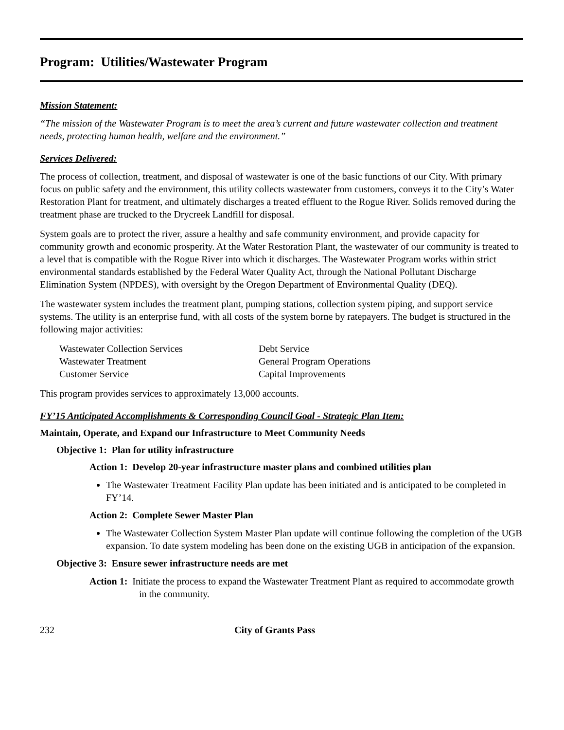Program: Utilities/Wastewater Program
Mission Statement:
“The mission of the Wastewater Program is to meet the area’s current and future wastewater collection and treatment needs, protecting human health, welfare and the environment.”
Services Delivered:
The process of collection, treatment, and disposal of wastewater is one of the basic functions of our City. With primary focus on public safety and the environment, this utility collects wastewater from customers, conveys it to the City’s Water Restoration Plant for treatment, and ultimately discharges a treated effluent to the Rogue River. Solids removed during the treatment phase are trucked to the Drycreek Landfill for disposal.
System goals are to protect the river, assure a healthy and safe community environment, and provide capacity for community growth and economic prosperity. At the Water Restoration Plant, the wastewater of our community is treated to a level that is compatible with the Rogue River into which it discharges. The Wastewater Program works within strict environmental standards established by the Federal Water Quality Act, through the National Pollutant Discharge Elimination System (NPDES), with oversight by the Oregon Department of Environmental Quality (DEQ).
The wastewater system includes the treatment plant, pumping stations, collection system piping, and support service systems. The utility is an enterprise fund, with all costs of the system borne by ratepayers. The budget is structured in the following major activities:
Wastewater Collection Services
Debt Service
Wastewater Treatment
General Program Operations
Customer Service
Capital Improvements
This program provides services to approximately 13,000 accounts.
FY’15 Anticipated Accomplishments & Corresponding Council Goal - Strategic Plan Item:
Maintain, Operate, and Expand our Infrastructure to Meet Community Needs
Objective 1: Plan for utility infrastructure
Action 1: Develop 20-year infrastructure master plans and combined utilities plan
The Wastewater Treatment Facility Plan update has been initiated and is anticipated to be completed in FY’14.
Action 2: Complete Sewer Master Plan
The Wastewater Collection System Master Plan update will continue following the completion of the UGB expansion. To date system modeling has been done on the existing UGB in anticipation of the expansion.
Objective 3: Ensure sewer infrastructure needs are met
Action 1: Initiate the process to expand the Wastewater Treatment Plant as required to accommodate growth in the community.
232 City of Grants Pass